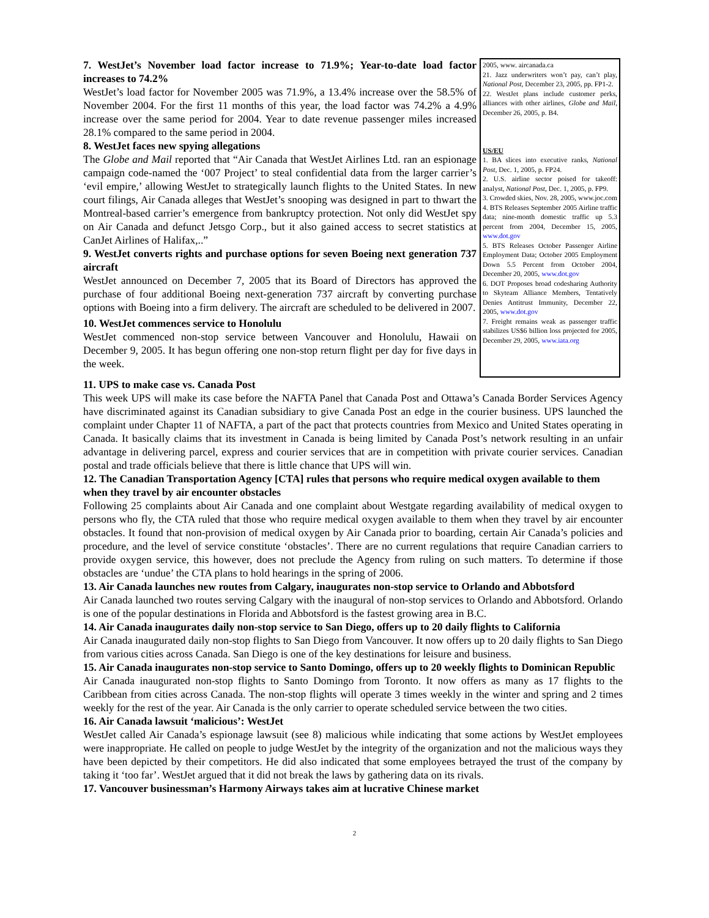7. WestJet’s November load factor increase to 71.9%; Year-to-date load factor increases to 74.2%
WestJet’s load factor for November 2005 was 71.9%, a 13.4% increase over the 58.5% of November 2004. For the first 11 months of this year, the load factor was 74.2% a 4.9% increase over the same period for 2004. Year to date revenue passenger miles increased 28.1% compared to the same period in 2004.
8. WestJet faces new spying allegations
The Globe and Mail reported that “Air Canada that WestJet Airlines Ltd. ran an espionage campaign code-named the ‘007 Project’ to steal confidential data from the larger carrier’s ‘evil empire,’ allowing WestJet to strategically launch flights to the United States. In new court filings, Air Canada alleges that WestJet’s snooping was designed in part to thwart the Montreal-based carrier’s emergence from bankruptcy protection. Not only did WestJet spy on Air Canada and defunct Jetsgo Corp., but it also gained access to secret statistics at CanJet Airlines of Halifax,..”
9. WestJet converts rights and purchase options for seven Boeing next generation 737 aircraft
WestJet announced on December 7, 2005 that its Board of Directors has approved the purchase of four additional Boeing next-generation 737 aircraft by converting purchase options with Boeing into a firm delivery. The aircraft are scheduled to be delivered in 2007.
10. WestJet commences service to Honolulu
WestJet commenced non-stop service between Vancouver and Honolulu, Hawaii on December 9, 2005. It has begun offering one non-stop return flight per day for five days in the week.
2005, www. aircanada.ca
21. Jazz underwriters won’t pay, can’t play, National Post, December 23, 2005, pp. FP1-2.
22. WestJet plans include customer perks, alliances with other airlines, Globe and Mail, December 26, 2005, p. B4.
US/EU
1. BA slices into executive ranks, National Post, Dec. 1, 2005, p. FP24.
2. U.S. airline sector poised for takeoff: analyst, National Post, Dec. 1, 2005, p. FP9.
3. Crowded skies, Nov. 28, 2005, www.joc.com
4. BTS Releases September 2005 Airline traffic data; nine-month domestic traffic up 5.3 percent from 2004, December 15, 2005, www.dot.gov
5. BTS Releases October Passenger Airline Employment Data; October 2005 Employment Down 5.5 Percent from October 2004, December 20, 2005, www.dot.gov
6. DOT Proposes broad codesharing Authority to Skyteam Alliance Members, Tentatively Denies Antitrust Immunity, December 22, 2005, www.dot.gov
7. Freight remains weak as passenger traffic stabilizes US$6 billion loss projected for 2005, December 29, 2005, www.iata.org
11. UPS to make case vs. Canada Post
This week UPS will make its case before the NAFTA Panel that Canada Post and Ottawa’s Canada Border Services Agency have discriminated against its Canadian subsidiary to give Canada Post an edge in the courier business. UPS launched the complaint under Chapter 11 of NAFTA, a part of the pact that protects countries from Mexico and United States operating in Canada. It basically claims that its investment in Canada is being limited by Canada Post’s network resulting in an unfair advantage in delivering parcel, express and courier services that are in competition with private courier services. Canadian postal and trade officials believe that there is little chance that UPS will win.
12. The Canadian Transportation Agency [CTA] rules that persons who require medical oxygen available to them when they travel by air encounter obstacles
Following 25 complaints about Air Canada and one complaint about Westgate regarding availability of medical oxygen to persons who fly, the CTA ruled that those who require medical oxygen available to them when they travel by air encounter obstacles. It found that non-provision of medical oxygen by Air Canada prior to boarding, certain Air Canada’s policies and procedure, and the level of service constitute ‘obstacles’. There are no current regulations that require Canadian carriers to provide oxygen service, this however, does not preclude the Agency from ruling on such matters. To determine if those obstacles are ‘undue’ the CTA plans to hold hearings in the spring of 2006.
13. Air Canada launches new routes from Calgary, inaugurates non-stop service to Orlando and Abbotsford
Air Canada launched two routes serving Calgary with the inaugural of non-stop services to Orlando and Abbotsford. Orlando is one of the popular destinations in Florida and Abbotsford is the fastest growing area in B.C.
14. Air Canada inaugurates daily non-stop service to San Diego, offers up to 20 daily flights to California
Air Canada inaugurated daily non-stop flights to San Diego from Vancouver. It now offers up to 20 daily flights to San Diego from various cities across Canada. San Diego is one of the key destinations for leisure and business.
15. Air Canada inaugurates non-stop service to Santo Domingo, offers up to 20 weekly flights to Dominican Republic
Air Canada inaugurated non-stop flights to Santo Domingo from Toronto. It now offers as many as 17 flights to the Caribbean from cities across Canada. The non-stop flights will operate 3 times weekly in the winter and spring and 2 times weekly for the rest of the year. Air Canada is the only carrier to operate scheduled service between the two cities.
16. Air Canada lawsuit ‘malicious’: WestJet
WestJet called Air Canada’s espionage lawsuit (see 8) malicious while indicating that some actions by WestJet employees were inappropriate. He called on people to judge WestJet by the integrity of the organization and not the malicious ways they have been depicted by their competitors. He did also indicated that some employees betrayed the trust of the company by taking it ‘too far’. WestJet argued that it did not break the laws by gathering data on its rivals.
17. Vancouver businessman’s Harmony Airways takes aim at lucrative Chinese market
2